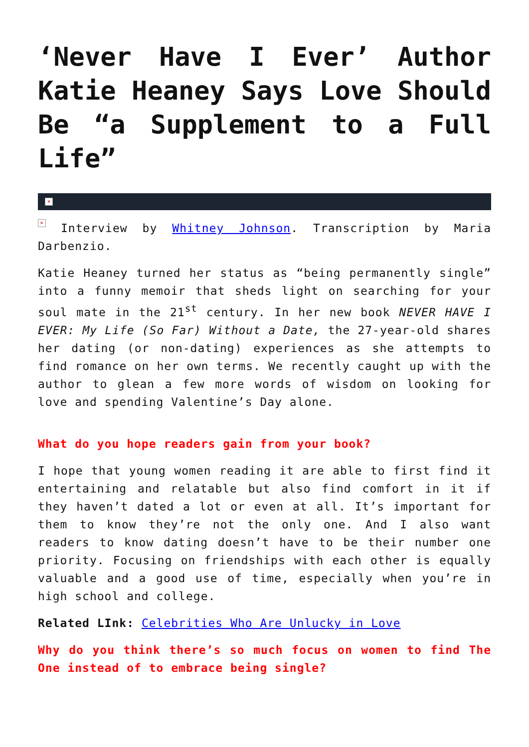‘Never Have I Ever’ Author Katie Heaney Says Love Should Be “a Supplement to a Full Life”
×
× Interview by Whitney Johnson. Transcription by Maria Darbenzio.
Katie Heaney turned her status as “being permanently single” into a funny memoir that sheds light on searching for your soul mate in the 21<sup>st</sup> century. In her new book NEVER HAVE I EVER: My Life (So Far) Without a Date, the 27-year-old shares her dating (or non-dating) experiences as she attempts to find romance on her own terms. We recently caught up with the author to glean a few more words of wisdom on looking for love and spending Valentine’s Day alone.
What do you hope readers gain from your book?
I hope that young women reading it are able to first find it entertaining and relatable but also find comfort in it if they haven’t dated a lot or even at all. It’s important for them to know they’re not the only one. And I also want readers to know dating doesn’t have to be their number one priority. Focusing on friendships with each other is equally valuable and a good use of time, especially when you’re in high school and college.
Related LInk: Celebrities Who Are Unlucky in Love
Why do you think there’s so much focus on women to find The One instead of to embrace being single?